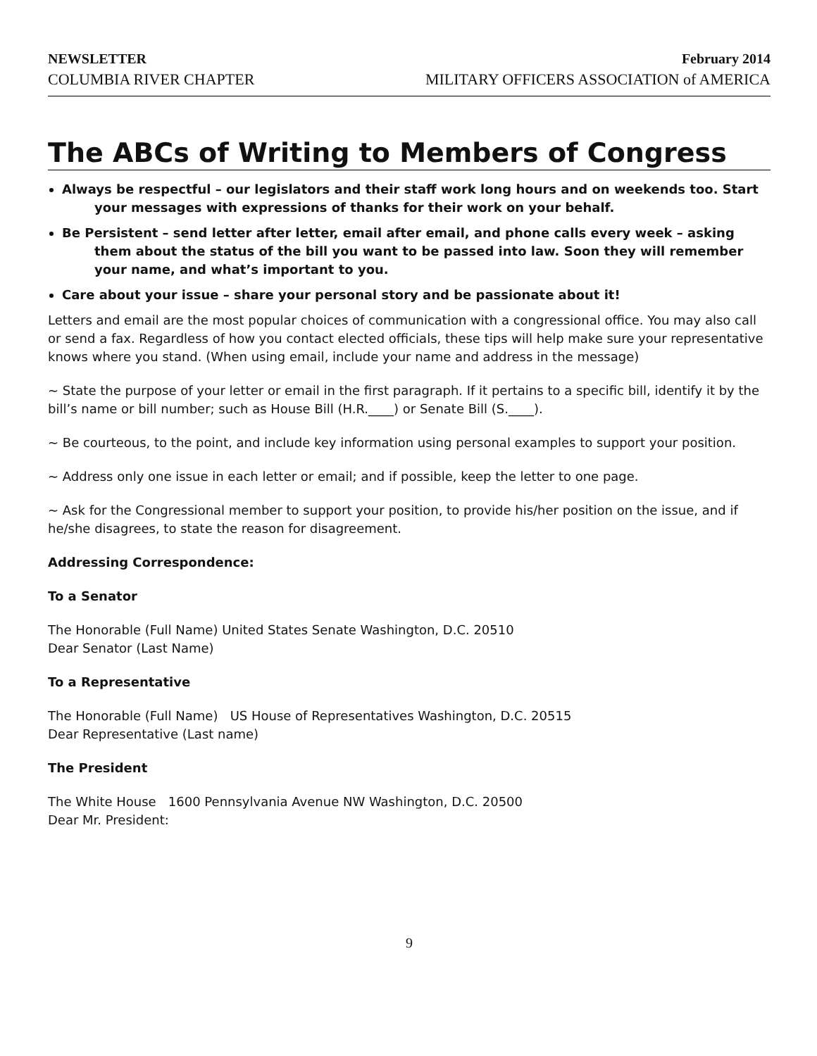NEWSLETTER
COLUMBIA RIVER CHAPTER
February 2014
MILITARY OFFICERS ASSOCIATION of AMERICA
The ABCs of Writing to Members of Congress
Always be respectful – our legislators and their staff work long hours and on weekends too. Start your messages with expressions of thanks for their work on your behalf.
Be Persistent – send letter after letter, email after email, and phone calls every week – asking them about the status of the bill you want to be passed into law. Soon they will remember your name, and what’s important to you.
Care about your issue – share your personal story and be passionate about it!
Letters and email are the most popular choices of communication with a congressional office. You may also call or send a fax. Regardless of how you contact elected officials, these tips will help make sure your representative knows where you stand. (When using email, include your name and address in the message)
~ State the purpose of your letter or email in the first paragraph. If it pertains to a specific bill, identify it by the bill’s name or bill number; such as House Bill (H.R.____) or Senate Bill (S.____).
~ Be courteous, to the point, and include key information using personal examples to support your position.
~ Address only one issue in each letter or email; and if possible, keep the letter to one page.
~ Ask for the Congressional member to support your position, to provide his/her position on the issue, and if he/she disagrees, to state the reason for disagreement.
Addressing Correspondence:
To a Senator
The Honorable (Full Name) United States Senate Washington, D.C. 20510
Dear Senator (Last Name)
To a Representative
The Honorable (Full Name) US House of Representatives Washington, D.C. 20515
Dear Representative (Last name)
The President
The White House 1600 Pennsylvania Avenue NW Washington, D.C. 20500
Dear Mr. President:
9